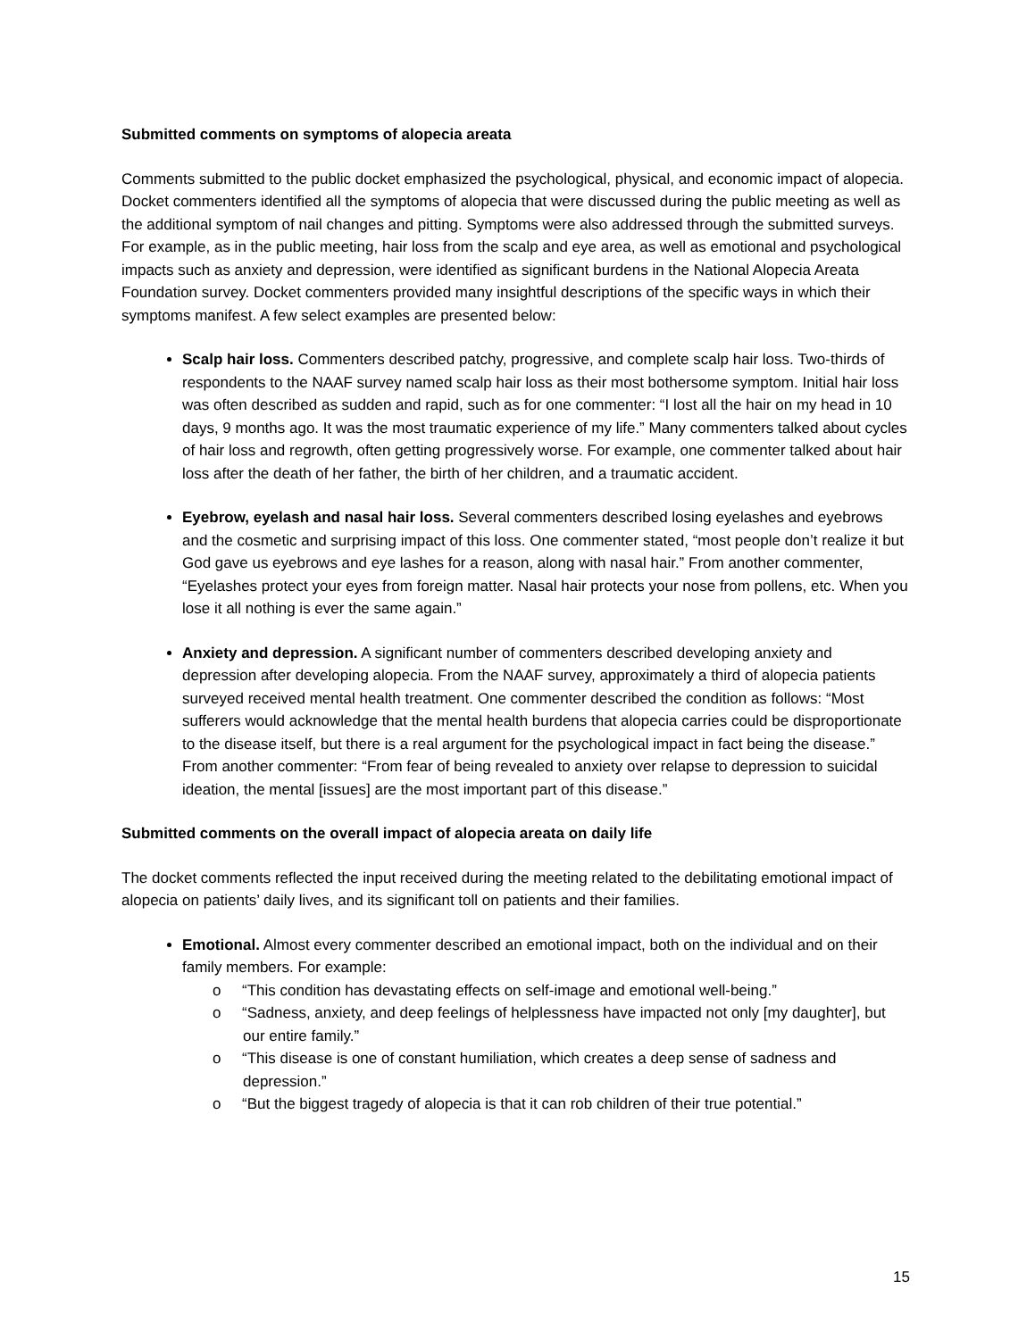Submitted comments on symptoms of alopecia areata
Comments submitted to the public docket emphasized the psychological, physical, and economic impact of alopecia. Docket commenters identified all the symptoms of alopecia that were discussed during the public meeting as well as the additional symptom of nail changes and pitting. Symptoms were also addressed through the submitted surveys. For example, as in the public meeting, hair loss from the scalp and eye area, as well as emotional and psychological impacts such as anxiety and depression, were identified as significant burdens in the National Alopecia Areata Foundation survey. Docket commenters provided many insightful descriptions of the specific ways in which their symptoms manifest. A few select examples are presented below:
Scalp hair loss. Commenters described patchy, progressive, and complete scalp hair loss. Two-thirds of respondents to the NAAF survey named scalp hair loss as their most bothersome symptom. Initial hair loss was often described as sudden and rapid, such as for one commenter: “I lost all the hair on my head in 10 days, 9 months ago. It was the most traumatic experience of my life.” Many commenters talked about cycles of hair loss and regrowth, often getting progressively worse. For example, one commenter talked about hair loss after the death of her father, the birth of her children, and a traumatic accident.
Eyebrow, eyelash and nasal hair loss. Several commenters described losing eyelashes and eyebrows and the cosmetic and surprising impact of this loss. One commenter stated, “most people don’t realize it but God gave us eyebrows and eye lashes for a reason, along with nasal hair.” From another commenter, “Eyelashes protect your eyes from foreign matter. Nasal hair protects your nose from pollens, etc. When you lose it all nothing is ever the same again.”
Anxiety and depression. A significant number of commenters described developing anxiety and depression after developing alopecia. From the NAAF survey, approximately a third of alopecia patients surveyed received mental health treatment. One commenter described the condition as follows: “Most sufferers would acknowledge that the mental health burdens that alopecia carries could be disproportionate to the disease itself, but there is a real argument for the psychological impact in fact being the disease.” From another commenter: “From fear of being revealed to anxiety over relapse to depression to suicidal ideation, the mental [issues] are the most important part of this disease.”
Submitted comments on the overall impact of alopecia areata on daily life
The docket comments reflected the input received during the meeting related to the debilitating emotional impact of alopecia on patients’ daily lives, and its significant toll on patients and their families.
Emotional. Almost every commenter described an emotional impact, both on the individual and on their family members. For example:
o “This condition has devastating effects on self-image and emotional well-being.”
o “Sadness, anxiety, and deep feelings of helplessness have impacted not only [my daughter], but our entire family.”
o “This disease is one of constant humiliation, which creates a deep sense of sadness and depression.”
o “But the biggest tragedy of alopecia is that it can rob children of their true potential.”
15